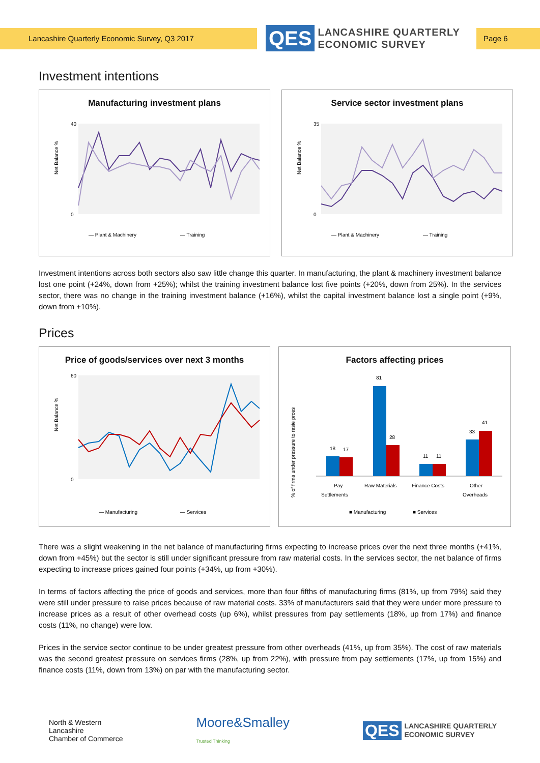Lancashire Quarterly Economic Survey, Q3 2017
QES
LANCASHIRE QUARTERLY
ECONOMIC SURVEY
Page 6
Investment intentions
Manufacturing investment plans
Net Balance %
40
0
— Plant & Machinery
— Training
Service sector investment plans
Net Balance %
35
0
— Plant & Machinery
— Training
Investment intentions across both sectors also saw little change this quarter. In manufacturing, the plant & machinery investment balance lost one point (+24%, down from +25%); whilst the training investment balance lost five points (+20%, down from 25%). In the services sector, there was no change in the training investment balance (+16%), whilst the capital investment balance lost a single point (+9%, down from +10%).
Prices
Price of goods/services over next 3 months
Net Balance %
60
0
— Manufacturing
— Services
Factors affecting prices
% of firms under pressure to rasie prces
18
17
81
28
11
11
33
41
Pay
Settlements
Raw Materials
Finance Costs
Other
Overheads
■ Manufacturing
■ Services
There was a slight weakening in the net balance of manufacturing firms expecting to increase prices over the next three months (+41%, down from +45%) but the sector is still under significant pressure from raw material costs. In the services sector, the net balance of firms expecting to increase prices gained four points (+34%, up from +30%).
In terms of factors affecting the price of goods and services, more than four fifths of manufacturing firms (81%, up from 79%) said they were still under pressure to raise prices because of raw material costs. 33% of manufacturers said that they were under more pressure to increase prices as a result of other overhead costs (up 6%), whilst pressures from pay settlements (18%, up from 17%) and finance costs (11%, no change) were low.
Prices in the service sector continue to be under greatest pressure from other overheads (41%, up from 35%). The cost of raw materials was the second greatest pressure on services firms (28%, up from 22%), with pressure from pay settlements (17%, up from 15%) and finance costs (11%, down from 13%) on par with the manufacturing sector.
North & Western
Lancashire
Chamber of Commerce
Moore&Smalley
Trusted Thinking
QES LANCASHIRE QUARTERLY
ECONOMIC SURVEY